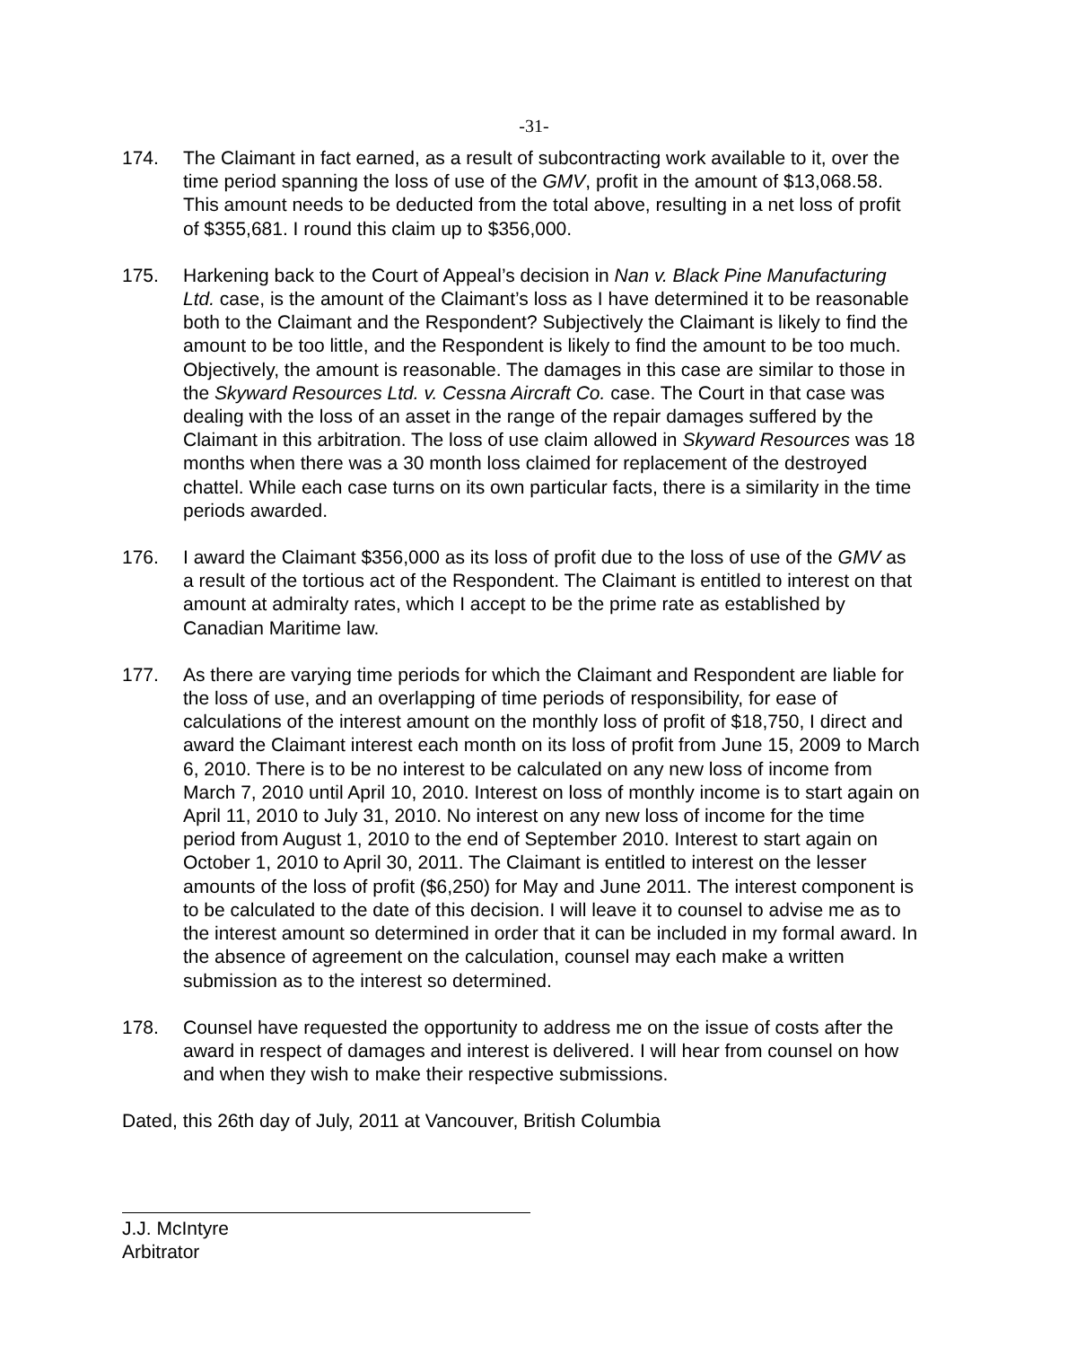-31-
174. The Claimant in fact earned, as a result of subcontracting work available to it, over the time period spanning the loss of use of the GMV, profit in the amount of $13,068.58. This amount needs to be deducted from the total above, resulting in a net loss of profit of $355,681. I round this claim up to $356,000.
175. Harkening back to the Court of Appeal’s decision in Nan v. Black Pine Manufacturing Ltd. case, is the amount of the Claimant’s loss as I have determined it to be reasonable both to the Claimant and the Respondent? Subjectively the Claimant is likely to find the amount to be too little, and the Respondent is likely to find the amount to be too much. Objectively, the amount is reasonable. The damages in this case are similar to those in the Skyward Resources Ltd. v. Cessna Aircraft Co. case. The Court in that case was dealing with the loss of an asset in the range of the repair damages suffered by the Claimant in this arbitration. The loss of use claim allowed in Skyward Resources was 18 months when there was a 30 month loss claimed for replacement of the destroyed chattel. While each case turns on its own particular facts, there is a similarity in the time periods awarded.
176. I award the Claimant $356,000 as its loss of profit due to the loss of use of the GMV as a result of the tortious act of the Respondent. The Claimant is entitled to interest on that amount at admiralty rates, which I accept to be the prime rate as established by Canadian Maritime law.
177. As there are varying time periods for which the Claimant and Respondent are liable for the loss of use, and an overlapping of time periods of responsibility, for ease of calculations of the interest amount on the monthly loss of profit of $18,750, I direct and award the Claimant interest each month on its loss of profit from June 15, 2009 to March 6, 2010. There is to be no interest to be calculated on any new loss of income from March 7, 2010 until April 10, 2010. Interest on loss of monthly income is to start again on April 11, 2010 to July 31, 2010. No interest on any new loss of income for the time period from August 1, 2010 to the end of September 2010. Interest to start again on October 1, 2010 to April 30, 2011. The Claimant is entitled to interest on the lesser amounts of the loss of profit ($6,250) for May and June 2011. The interest component is to be calculated to the date of this decision. I will leave it to counsel to advise me as to the interest amount so determined in order that it can be included in my formal award. In the absence of agreement on the calculation, counsel may each make a written submission as to the interest so determined.
178. Counsel have requested the opportunity to address me on the issue of costs after the award in respect of damages and interest is delivered. I will hear from counsel on how and when they wish to make their respective submissions.
Dated, this 26th day of July, 2011 at Vancouver, British Columbia
J.J. McIntyre
Arbitrator